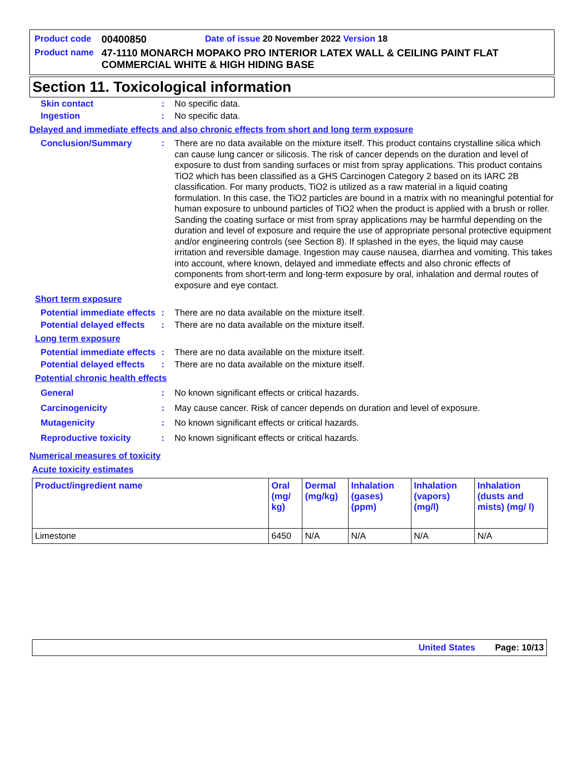| Product code | 00400850 | Date of issue 20 November 2022 Version 18 |
| Product name | 47-1110 MONARCH MOPAKO PRO INTERIOR LATEX WALL & CEILING PAINT FLAT COMMERCIAL WHITE & HIGH HIDING BASE | |
Section 11. Toxicological information
Skin contact : No specific data.
Ingestion : No specific data.
Delayed and immediate effects and also chronic effects from short and long term exposure
Conclusion/Summary : There are no data available on the mixture itself. This product contains crystalline silica which can cause lung cancer or silicosis. The risk of cancer depends on the duration and level of exposure to dust from sanding surfaces or mist from spray applications. This product contains TiO2 which has been classified as a GHS Carcinogen Category 2 based on its IARC 2B classification. For many products, TiO2 is utilized as a raw material in a liquid coating formulation. In this case, the TiO2 particles are bound in a matrix with no meaningful potential for human exposure to unbound particles of TiO2 when the product is applied with a brush or roller. Sanding the coating surface or mist from spray applications may be harmful depending on the duration and level of exposure and require the use of appropriate personal protective equipment and/or engineering controls (see Section 8). If splashed in the eyes, the liquid may cause irritation and reversible damage. Ingestion may cause nausea, diarrhea and vomiting. This takes into account, where known, delayed and immediate effects and also chronic effects of components from short-term and long-term exposure by oral, inhalation and dermal routes of exposure and eye contact.
Short term exposure
Potential immediate effects
: There are no data available on the mixture itself.
Potential delayed effects
: There are no data available on the mixture itself.
Long term exposure
Potential immediate effects
: There are no data available on the mixture itself.
Potential delayed effects
: There are no data available on the mixture itself.
Potential chronic health effects
General : No known significant effects or critical hazards.
Carcinogenicity : May cause cancer. Risk of cancer depends on duration and level of exposure.
Mutagenicity : No known significant effects or critical hazards.
Reproductive toxicity : No known significant effects or critical hazards.
Numerical measures of toxicity
Acute toxicity estimates
| Product/ingredient name | Oral (mg/ kg) | Dermal (mg/kg) | Inhalation (gases) (ppm) | Inhalation (vapors) (mg/l) | Inhalation (dusts and mists) (mg/ l) |
| --- | --- | --- | --- | --- | --- |
| Limestone | 6450 | N/A | N/A | N/A | N/A |
United States Page: 10/13